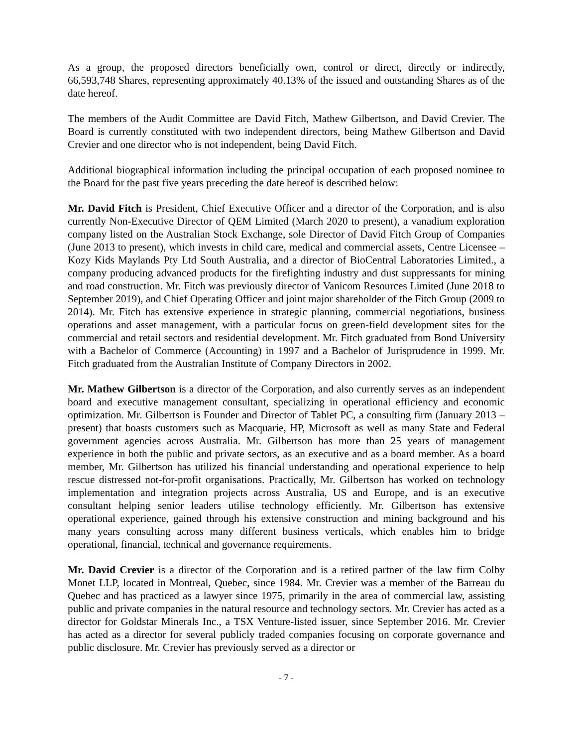As a group, the proposed directors beneficially own, control or direct, directly or indirectly, 66,593,748 Shares, representing approximately 40.13% of the issued and outstanding Shares as of the date hereof.
The members of the Audit Committee are David Fitch, Mathew Gilbertson, and David Crevier. The Board is currently constituted with two independent directors, being Mathew Gilbertson and David Crevier and one director who is not independent, being David Fitch.
Additional biographical information including the principal occupation of each proposed nominee to the Board for the past five years preceding the date hereof is described below:
Mr. David Fitch is President, Chief Executive Officer and a director of the Corporation, and is also currently Non-Executive Director of QEM Limited (March 2020 to present), a vanadium exploration company listed on the Australian Stock Exchange, sole Director of David Fitch Group of Companies (June 2013 to present), which invests in child care, medical and commercial assets, Centre Licensee – Kozy Kids Maylands Pty Ltd South Australia, and a director of BioCentral Laboratories Limited., a company producing advanced products for the firefighting industry and dust suppressants for mining and road construction. Mr. Fitch was previously director of Vanicom Resources Limited (June 2018 to September 2019), and Chief Operating Officer and joint major shareholder of the Fitch Group (2009 to 2014). Mr. Fitch has extensive experience in strategic planning, commercial negotiations, business operations and asset management, with a particular focus on green-field development sites for the commercial and retail sectors and residential development. Mr. Fitch graduated from Bond University with a Bachelor of Commerce (Accounting) in 1997 and a Bachelor of Jurisprudence in 1999. Mr. Fitch graduated from the Australian Institute of Company Directors in 2002.
Mr. Mathew Gilbertson is a director of the Corporation, and also currently serves as an independent board and executive management consultant, specializing in operational efficiency and economic optimization. Mr. Gilbertson is Founder and Director of Tablet PC, a consulting firm (January 2013 – present) that boasts customers such as Macquarie, HP, Microsoft as well as many State and Federal government agencies across Australia. Mr. Gilbertson has more than 25 years of management experience in both the public and private sectors, as an executive and as a board member. As a board member, Mr. Gilbertson has utilized his financial understanding and operational experience to help rescue distressed not-for-profit organisations. Practically, Mr. Gilbertson has worked on technology implementation and integration projects across Australia, US and Europe, and is an executive consultant helping senior leaders utilise technology efficiently. Mr. Gilbertson has extensive operational experience, gained through his extensive construction and mining background and his many years consulting across many different business verticals, which enables him to bridge operational, financial, technical and governance requirements.
Mr. David Crevier is a director of the Corporation and is a retired partner of the law firm Colby Monet LLP, located in Montreal, Quebec, since 1984. Mr. Crevier was a member of the Barreau du Quebec and has practiced as a lawyer since 1975, primarily in the area of commercial law, assisting public and private companies in the natural resource and technology sectors. Mr. Crevier has acted as a director for Goldstar Minerals Inc., a TSX Venture-listed issuer, since September 2016. Mr. Crevier has acted as a director for several publicly traded companies focusing on corporate governance and public disclosure. Mr. Crevier has previously served as a director or
- 7 -